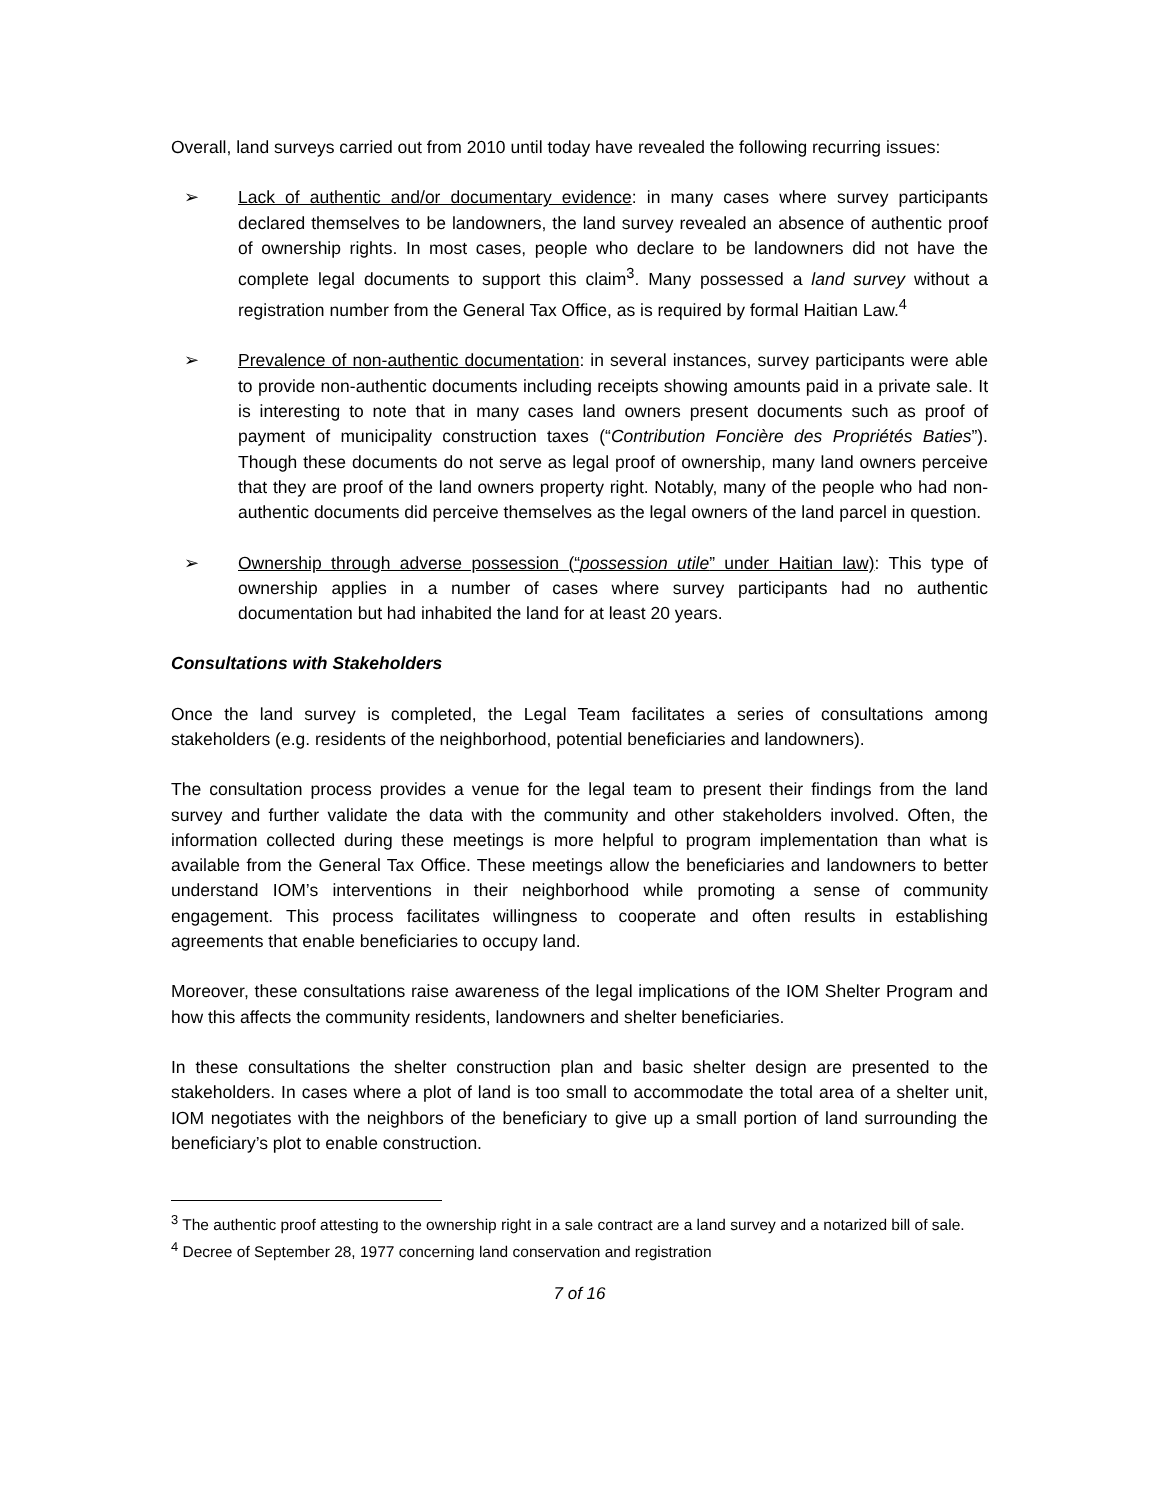Overall, land surveys carried out from 2010 until today have revealed the following recurring issues:
➢ Lack of authentic and/or documentary evidence: in many cases where survey participants declared themselves to be landowners, the land survey revealed an absence of authentic proof of ownership rights. In most cases, people who declare to be landowners did not have the complete legal documents to support this claim<sup>3</sup>. Many possessed a land survey without a registration number from the General Tax Office, as is required by formal Haitian Law.<sup>4</sup>
➢ Prevalence of non-authentic documentation: in several instances, survey participants were able to provide non-authentic documents including receipts showing amounts paid in a private sale. It is interesting to note that in many cases land owners present documents such as proof of payment of municipality construction taxes (“Contribution Foncière des Propriétés Baties”). Though these documents do not serve as legal proof of ownership, many land owners perceive that they are proof of the land owners property right. Notably, many of the people who had non-authentic documents did perceive themselves as the legal owners of the land parcel in question.
➢ Ownership through adverse possession (“possession utile” under Haitian law): This type of ownership applies in a number of cases where survey participants had no authentic documentation but had inhabited the land for at least 20 years.
Consultations with Stakeholders
Once the land survey is completed, the Legal Team facilitates a series of consultations among stakeholders (e.g. residents of the neighborhood, potential beneficiaries and landowners).
The consultation process provides a venue for the legal team to present their findings from the land survey and further validate the data with the community and other stakeholders involved. Often, the information collected during these meetings is more helpful to program implementation than what is available from the General Tax Office. These meetings allow the beneficiaries and landowners to better understand IOM’s interventions in their neighborhood while promoting a sense of community engagement. This process facilitates willingness to cooperate and often results in establishing agreements that enable beneficiaries to occupy land.
Moreover, these consultations raise awareness of the legal implications of the IOM Shelter Program and how this affects the community residents, landowners and shelter beneficiaries.
In these consultations the shelter construction plan and basic shelter design are presented to the stakeholders. In cases where a plot of land is too small to accommodate the total area of a shelter unit, IOM negotiates with the neighbors of the beneficiary to give up a small portion of land surrounding the beneficiary’s plot to enable construction.
<sup>3</sup> The authentic proof attesting to the ownership right in a sale contract are a land survey and a notarized bill of sale.
<sup>4</sup> Decree of September 28, 1977 concerning land conservation and registration
7 of 16